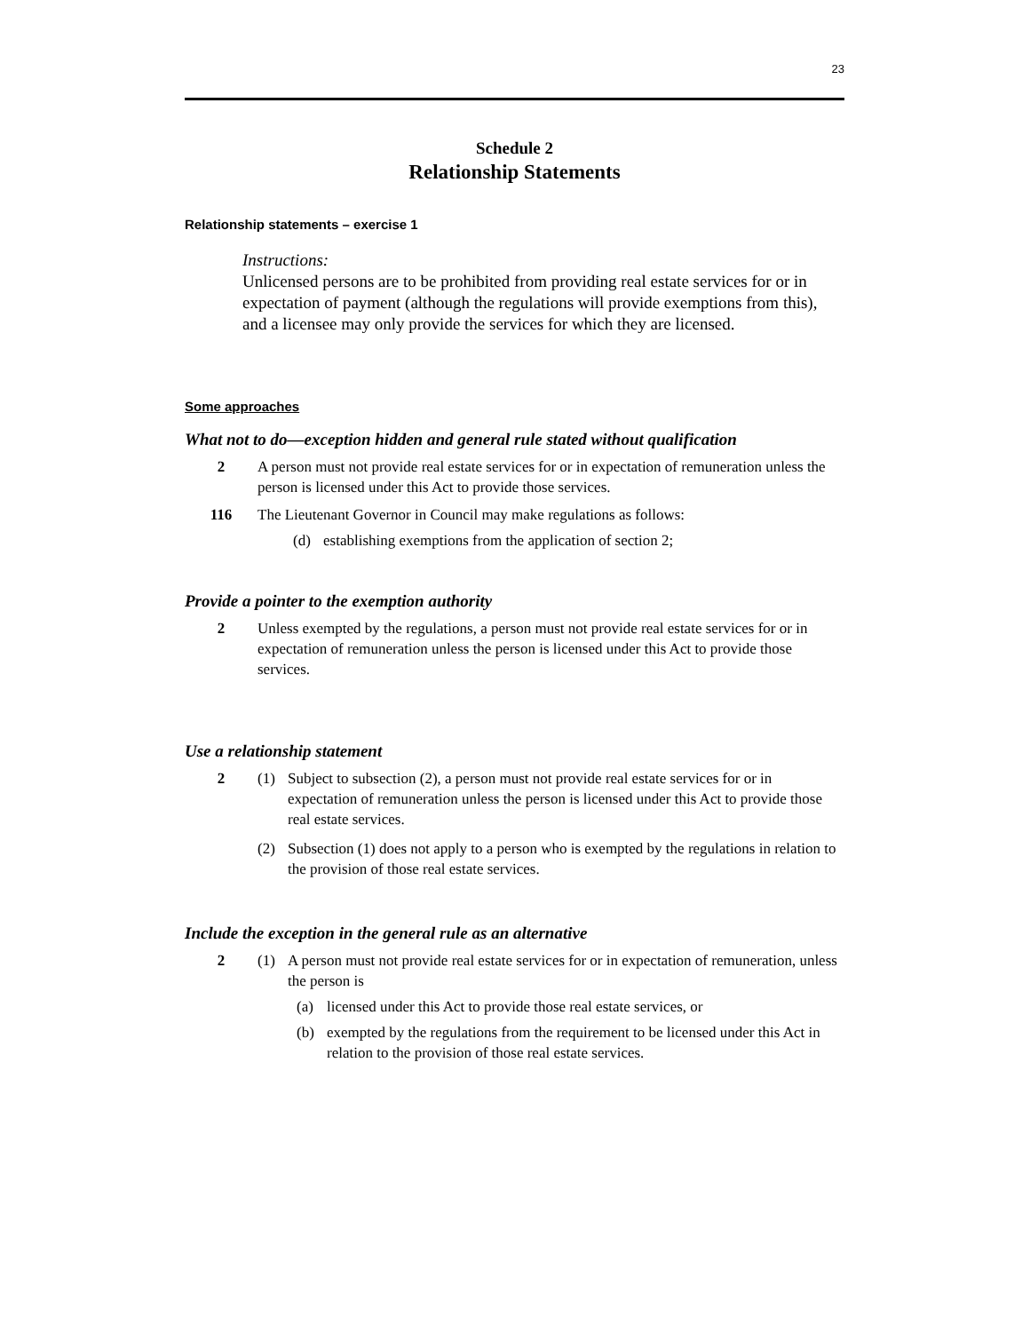23
Schedule 2
Relationship Statements
Relationship statements – exercise 1
Instructions:
Unlicensed persons are to be prohibited from providing real estate services for or in expectation of payment (although the regulations will provide exemptions from this), and a licensee may only provide the services for which they are licensed.
Some approaches
What not to do—exception hidden and general rule stated without qualification
2 A person must not provide real estate services for or in expectation of remuneration unless the person is licensed under this Act to provide those services.
116 The Lieutenant Governor in Council may make regulations as follows:
(d) establishing exemptions from the application of section 2;
Provide a pointer to the exemption authority
2 Unless exempted by the regulations, a person must not provide real estate services for or in expectation of remuneration unless the person is licensed under this Act to provide those services.
Use a relationship statement
2 (1) Subject to subsection (2), a person must not provide real estate services for or in expectation of remuneration unless the person is licensed under this Act to provide those real estate services.
(2) Subsection (1) does not apply to a person who is exempted by the regulations in relation to the provision of those real estate services.
Include the exception in the general rule as an alternative
2 (1) A person must not provide real estate services for or in expectation of remuneration, unless the person is
(a) licensed under this Act to provide those real estate services, or
(b) exempted by the regulations from the requirement to be licensed under this Act in relation to the provision of those real estate services.